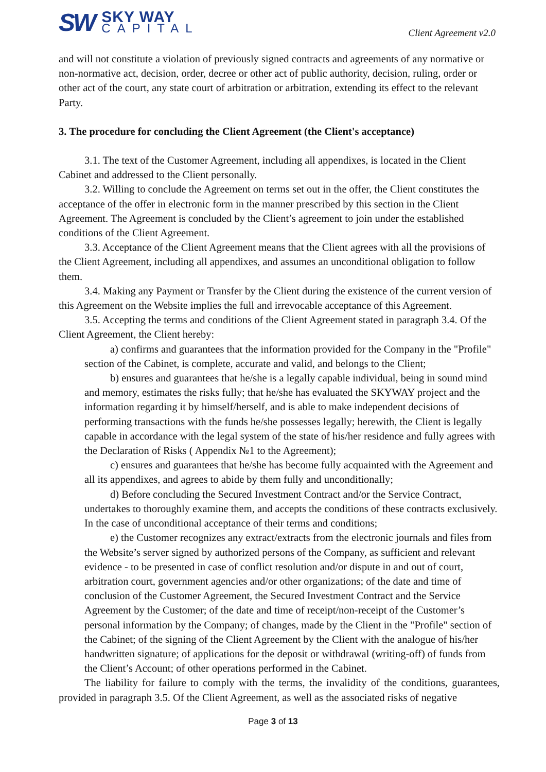SW
SKY WAY
CAPITAL
Client Agreement v2.0
and will not constitute a violation of previously signed contracts and agreements of any normative or non-normative act, decision, order, decree or other act of public authority, decision, ruling, order or other act of the court, any state court of arbitration or arbitration, extending its effect to the relevant Party.
3. The procedure for concluding the Client Agreement (the Client's acceptance)
3.1. The text of the Customer Agreement, including all appendixes, is located in the Client Cabinet and addressed to the Client personally.
3.2. Willing to conclude the Agreement on terms set out in the offer, the Client constitutes the acceptance of the offer in electronic form in the manner prescribed by this section in the Client Agreement. The Agreement is concluded by the Client’s agreement to join under the established conditions of the Client Agreement.
3.3. Acceptance of the Client Agreement means that the Client agrees with all the provisions of the Client Agreement, including all appendixes, and assumes an unconditional obligation to follow them.
3.4. Making any Payment or Transfer by the Client during the existence of the current version of this Agreement on the Website implies the full and irrevocable acceptance of this Agreement.
3.5. Accepting the terms and conditions of the Client Agreement stated in paragraph 3.4. Of the Client Agreement, the Client hereby:
a) confirms and guarantees that the information provided for the Company in the "Profile" section of the Cabinet, is complete, accurate and valid, and belongs to the Client;
b) ensures and guarantees that he/she is a legally capable individual, being in sound mind and memory, estimates the risks fully; that he/she has evaluated the SKYWAY project and the information regarding it by himself/herself, and is able to make independent decisions of performing transactions with the funds he/she possesses legally; herewith, the Client is legally capable in accordance with the legal system of the state of his/her residence and fully agrees with the Declaration of Risks ( Appendix №1 to the Agreement);
c) ensures and guarantees that he/she has become fully acquainted with the Agreement and all its appendixes, and agrees to abide by them fully and unconditionally;
d) Before concluding the Secured Investment Contract and/or the Service Contract, undertakes to thoroughly examine them, and accepts the conditions of these contracts exclusively. In the case of unconditional acceptance of their terms and conditions;
e) the Customer recognizes any extract/extracts from the electronic journals and files from the Website’s server signed by authorized persons of the Company, as sufficient and relevant evidence - to be presented in case of conflict resolution and/or dispute in and out of court, arbitration court, government agencies and/or other organizations; of the date and time of conclusion of the Customer Agreement, the Secured Investment Contract and the Service Agreement by the Customer; of the date and time of receipt/non-receipt of the Customer’s personal information by the Company; of changes, made by the Client in the "Profile" section of the Cabinet; of the signing of the Client Agreement by the Client with the analogue of his/her handwritten signature; of applications for the deposit or withdrawal (writing-off) of funds from the Client’s Account; of other operations performed in the Cabinet.
The liability for failure to comply with the terms, the invalidity of the conditions, guarantees, provided in paragraph 3.5. Of the Client Agreement, as well as the associated risks of negative
Page 3 of 13